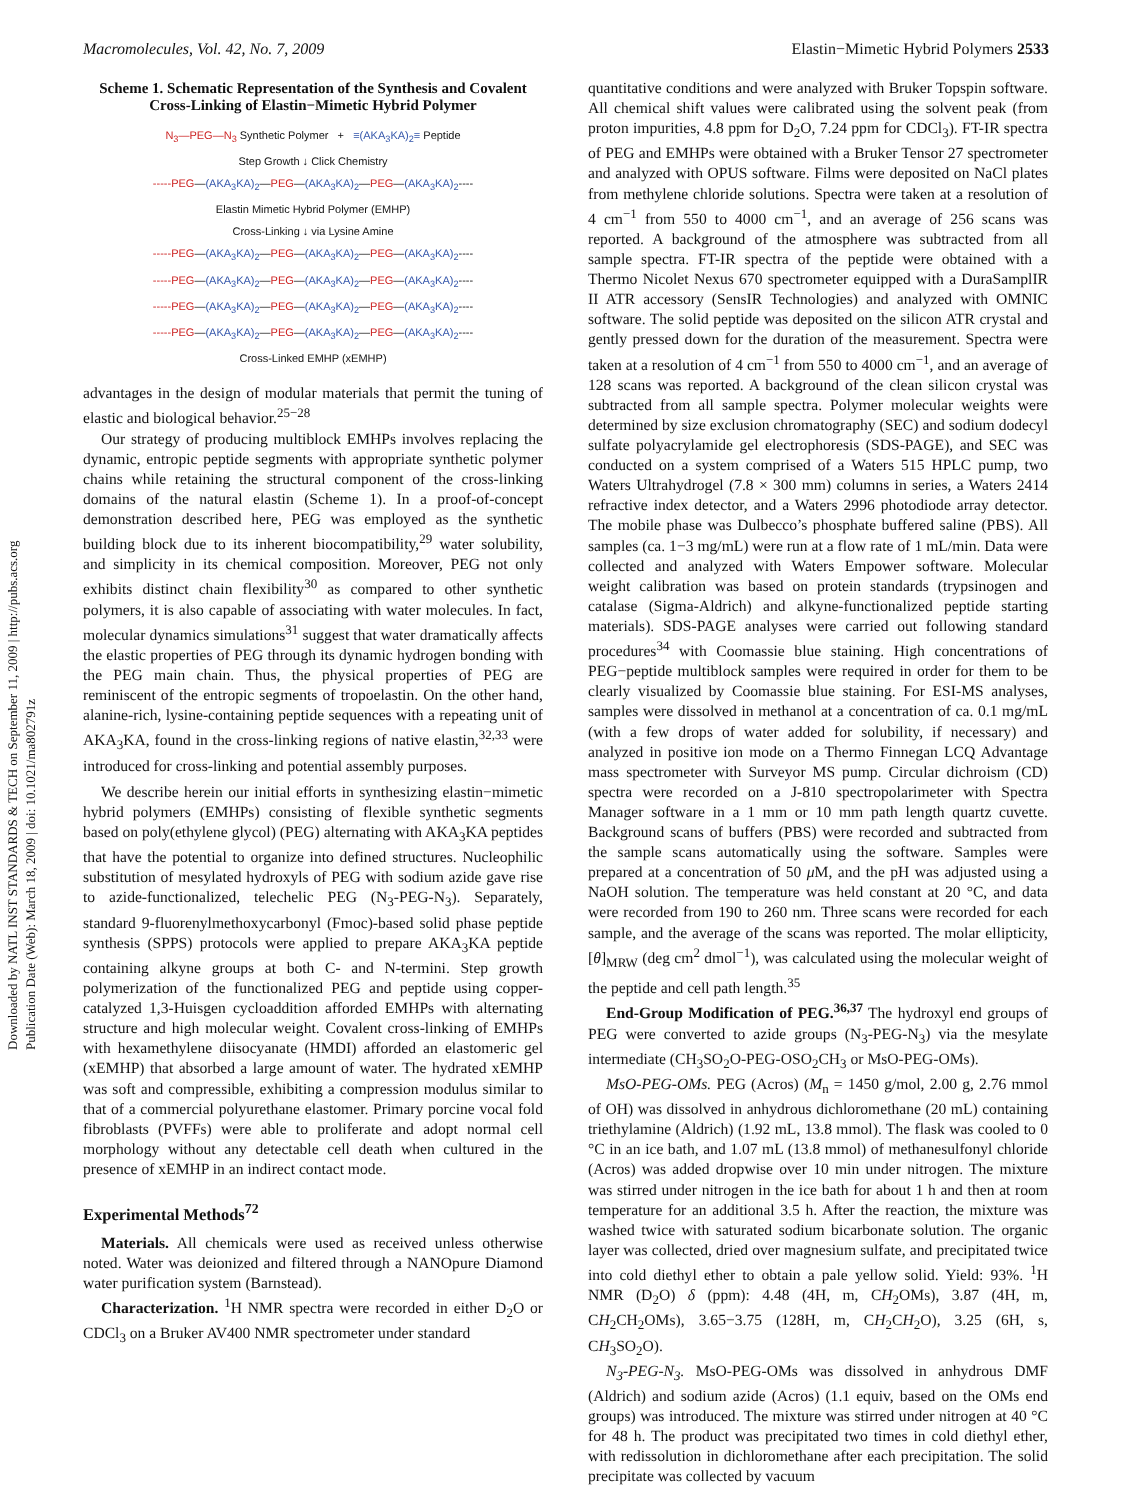Macromolecules, Vol. 42, No. 7, 2009 Elastin−Mimetic Hybrid Polymers 2533
Downloaded by NATL INST STANDARDS & TECH on September 11, 2009 | http://pubs.acs.org
Publication Date (Web): March 18, 2009 | doi: 10.1021/ma802791z
Scheme 1. Schematic Representation of the Synthesis and Covalent Cross-Linking of Elastin−Mimetic Hybrid Polymer
N<sub>3</sub>—PEG—N<sub>3</sub> Synthetic Polymer + ≡(AKA<sub>3</sub>KA)<sub>2</sub>≡ Peptide
Step Growth ↓ Click Chemistry
-----PEG—(AKA<sub>3</sub>KA)<sub>2</sub>—PEG—(AKA<sub>3</sub>KA)<sub>2</sub>—PEG—(AKA<sub>3</sub>KA)<sub>2</sub>----
Elastin Mimetic Hybrid Polymer (EMHP)
Cross-Linking ↓ via Lysine Amine
-----PEG—(AKA<sub>3</sub>KA)<sub>2</sub>—PEG—(AKA<sub>3</sub>KA)<sub>2</sub>—PEG—(AKA<sub>3</sub>KA)<sub>2</sub>----
-----PEG—(AKA<sub>3</sub>KA)<sub>2</sub>—PEG—(AKA<sub>3</sub>KA)<sub>2</sub>—PEG—(AKA<sub>3</sub>KA)<sub>2</sub>----
-----PEG—(AKA<sub>3</sub>KA)<sub>2</sub>—PEG—(AKA<sub>3</sub>KA)<sub>2</sub>—PEG—(AKA<sub>3</sub>KA)<sub>2</sub>----
-----PEG—(AKA<sub>3</sub>KA)<sub>2</sub>—PEG—(AKA<sub>3</sub>KA)<sub>2</sub>—PEG—(AKA<sub>3</sub>KA)<sub>2</sub>----
Cross-Linked EMHP (xEMHP)
advantages in the design of modular materials that permit the tuning of elastic and biological behavior.<sup>25−28</sup>
Our strategy of producing multiblock EMHPs involves replacing the dynamic, entropic peptide segments with appropriate synthetic polymer chains while retaining the structural component of the cross-linking domains of the natural elastin (Scheme 1). In a proof-of-concept demonstration described here, PEG was employed as the synthetic building block due to its inherent biocompatibility,<sup>29</sup> water solubility, and simplicity in its chemical composition. Moreover, PEG not only exhibits distinct chain flexibility<sup>30</sup> as compared to other synthetic polymers, it is also capable of associating with water molecules. In fact, molecular dynamics simulations<sup>31</sup> suggest that water dramatically affects the elastic properties of PEG through its dynamic hydrogen bonding with the PEG main chain. Thus, the physical properties of PEG are reminiscent of the entropic segments of tropoelastin. On the other hand, alanine-rich, lysine-containing peptide sequences with a repeating unit of AKA<sub>3</sub>KA, found in the cross-linking regions of native elastin,<sup>32,33</sup> were introduced for cross-linking and potential assembly purposes.
We describe herein our initial efforts in synthesizing elastin−mimetic hybrid polymers (EMHPs) consisting of flexible synthetic segments based on poly(ethylene glycol) (PEG) alternating with AKA<sub>3</sub>KA peptides that have the potential to organize into defined structures. Nucleophilic substitution of mesylated hydroxyls of PEG with sodium azide gave rise to azide-functionalized, telechelic PEG (N<sub>3</sub>-PEG-N<sub>3</sub>). Separately, standard 9-fluorenylmethoxycarbonyl (Fmoc)-based solid phase peptide synthesis (SPPS) protocols were applied to prepare AKA<sub>3</sub>KA peptide containing alkyne groups at both C- and N-termini. Step growth polymerization of the functionalized PEG and peptide using copper-catalyzed 1,3-Huisgen cycloaddition afforded EMHPs with alternating structure and high molecular weight. Covalent cross-linking of EMHPs with hexamethylene diisocyanate (HMDI) afforded an elastomeric gel (xEMHP) that absorbed a large amount of water. The hydrated xEMHP was soft and compressible, exhibiting a compression modulus similar to that of a commercial polyurethane elastomer. Primary porcine vocal fold fibroblasts (PVFFs) were able to proliferate and adopt normal cell morphology without any detectable cell death when cultured in the presence of xEMHP in an indirect contact mode.
Experimental Methods<sup>72</sup>
Materials. All chemicals were used as received unless otherwise noted. Water was deionized and filtered through a NANOpure Diamond water purification system (Barnstead).
Characterization. <sup>1</sup>H NMR spectra were recorded in either D<sub>2</sub>O or CDCl<sub>3</sub> on a Bruker AV400 NMR spectrometer under standard
quantitative conditions and were analyzed with Bruker Topspin software. All chemical shift values were calibrated using the solvent peak (from proton impurities, 4.8 ppm for D<sub>2</sub>O, 7.24 ppm for CDCl<sub>3</sub>). FT-IR spectra of PEG and EMHPs were obtained with a Bruker Tensor 27 spectrometer and analyzed with OPUS software. Films were deposited on NaCl plates from methylene chloride solutions. Spectra were taken at a resolution of 4 cm<sup>−1</sup> from 550 to 4000 cm<sup>−1</sup>, and an average of 256 scans was reported. A background of the atmosphere was subtracted from all sample spectra. FT-IR spectra of the peptide were obtained with a Thermo Nicolet Nexus 670 spectrometer equipped with a DuraSamplIR II ATR accessory (SensIR Technologies) and analyzed with OMNIC software. The solid peptide was deposited on the silicon ATR crystal and gently pressed down for the duration of the measurement. Spectra were taken at a resolution of 4 cm<sup>−1</sup> from 550 to 4000 cm<sup>−1</sup>, and an average of 128 scans was reported. A background of the clean silicon crystal was subtracted from all sample spectra. Polymer molecular weights were determined by size exclusion chromatography (SEC) and sodium dodecyl sulfate polyacrylamide gel electrophoresis (SDS-PAGE), and SEC was conducted on a system comprised of a Waters 515 HPLC pump, two Waters Ultrahydrogel (7.8 × 300 mm) columns in series, a Waters 2414 refractive index detector, and a Waters 2996 photodiode array detector. The mobile phase was Dulbecco’s phosphate buffered saline (PBS). All samples (ca. 1−3 mg/mL) were run at a flow rate of 1 mL/min. Data were collected and analyzed with Waters Empower software. Molecular weight calibration was based on protein standards (trypsinogen and catalase (Sigma-Aldrich) and alkyne-functionalized peptide starting materials). SDS-PAGE analyses were carried out following standard procedures<sup>34</sup> with Coomassie blue staining. High concentrations of PEG−peptide multiblock samples were required in order for them to be clearly visualized by Coomassie blue staining. For ESI-MS analyses, samples were dissolved in methanol at a concentration of ca. 0.1 mg/mL (with a few drops of water added for solubility, if necessary) and analyzed in positive ion mode on a Thermo Finnegan LCQ Advantage mass spectrometer with Surveyor MS pump. Circular dichroism (CD) spectra were recorded on a J-810 spectropolarimeter with Spectra Manager software in a 1 mm or 10 mm path length quartz cuvette. Background scans of buffers (PBS) were recorded and subtracted from the sample scans automatically using the software. Samples were prepared at a concentration of 50 μ M, and the pH was adjusted using a NaOH solution. The temperature was held constant at 20 °C, and data were recorded from 190 to 260 nm. Three scans were recorded for each sample, and the average of the scans was reported. The molar ellipticity, [θ]<sub>MRW</sub> (deg cm<sup>2</sup> dmol<sup>−1</sup>), was calculated using the molecular weight of the peptide and cell path length.<sup>35</sup>
End-Group Modification of PEG.<sup>36,37</sup> The hydroxyl end groups of PEG were converted to azide groups (N<sub>3</sub>-PEG-N<sub>3</sub>) via the mesylate intermediate (CH<sub>3</sub>SO<sub>2</sub>O-PEG-OSO<sub>2</sub>CH<sub>3</sub> or MsO-PEG-OMs).
MsO-PEG-OMs. PEG (Acros) (M<sub>n</sub> = 1450 g/mol, 2.00 g, 2.76 mmol of OH) was dissolved in anhydrous dichloromethane (20 mL) containing triethylamine (Aldrich) (1.92 mL, 13.8 mmol). The flask was cooled to 0 °C in an ice bath, and 1.07 mL (13.8 mmol) of methanesulfonyl chloride (Acros) was added dropwise over 10 min under nitrogen. The mixture was stirred under nitrogen in the ice bath for about 1 h and then at room temperature for an additional 3.5 h. After the reaction, the mixture was washed twice with saturated sodium bicarbonate solution. The organic layer was collected, dried over magnesium sulfate, and precipitated twice into cold diethyl ether to obtain a pale yellow solid. Yield: 93%. <sup>1</sup>H NMR (D<sub>2</sub>O) δ (ppm): 4.48 (4H, m, CH<sub>2</sub>OMs), 3.87 (4H, m, CH<sub>2</sub>CH<sub>2</sub>OMs), 3.65−3.75 (128H, m, CH<sub>2</sub>CH<sub>2</sub>O), 3.25 (6H, s, CH<sub>3</sub>SO<sub>2</sub>O).
N<sub>3</sub>-PEG-N<sub>3</sub>. MsO-PEG-OMs was dissolved in anhydrous DMF (Aldrich) and sodium azide (Acros) (1.1 equiv, based on the OMs end groups) was introduced. The mixture was stirred under nitrogen at 40 °C for 48 h. The product was precipitated two times in cold diethyl ether, with redissolution in dichloromethane after each precipitation. The solid precipitate was collected by vacuum